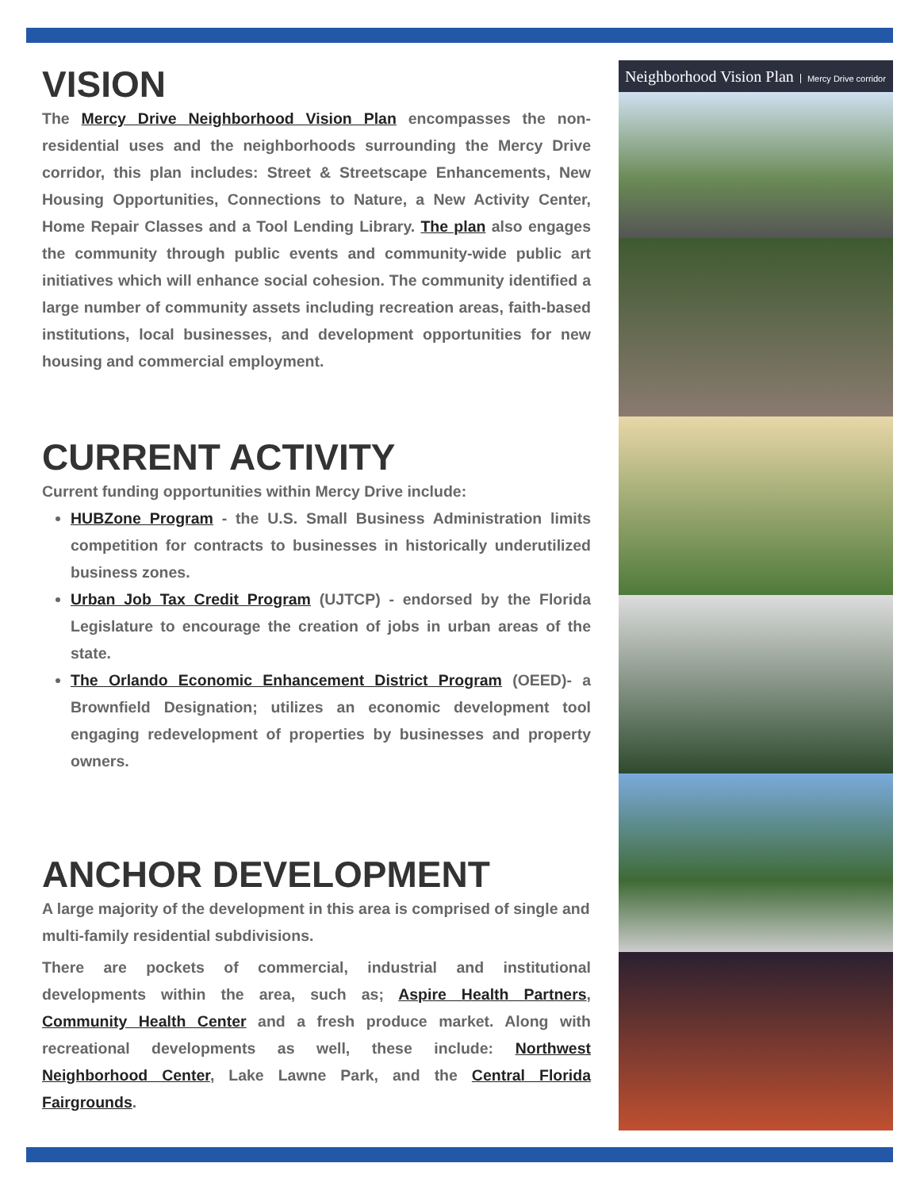VISION
The Mercy Drive Neighborhood Vision Plan encompasses the non-residential uses and the neighborhoods surrounding the Mercy Drive corridor, this plan includes: Street & Streetscape Enhancements, New Housing Opportunities, Connections to Nature, a New Activity Center, Home Repair Classes and a Tool Lending Library. The plan also engages the community through public events and community-wide public art initiatives which will enhance social cohesion. The community identified a large number of community assets including recreation areas, faith-based institutions, local businesses, and development opportunities for new housing and commercial employment.
CURRENT ACTIVITY
Current funding opportunities within Mercy Drive include:
HUBZone Program - the U.S. Small Business Administration limits competition for contracts to businesses in historically underutilized business zones.
Urban Job Tax Credit Program (UJTCP) - endorsed by the Florida Legislature to encourage the creation of jobs in urban areas of the state.
The Orlando Economic Enhancement District Program (OEED)- a Brownfield Designation; utilizes an economic development tool engaging redevelopment of properties by businesses and property owners.
ANCHOR DEVELOPMENT
A large majority of the development in this area is comprised of single and multi-family residential subdivisions.
There are pockets of commercial, industrial and institutional developments within the area, such as; Aspire Health Partners, Community Health Center and a fresh produce market. Along with recreational developments as well, these include: Northwest Neighborhood Center, Lake Lawne Park, and the Central Florida Fairgrounds.
Neighborhood Vision Plan Mercy Drive corridor